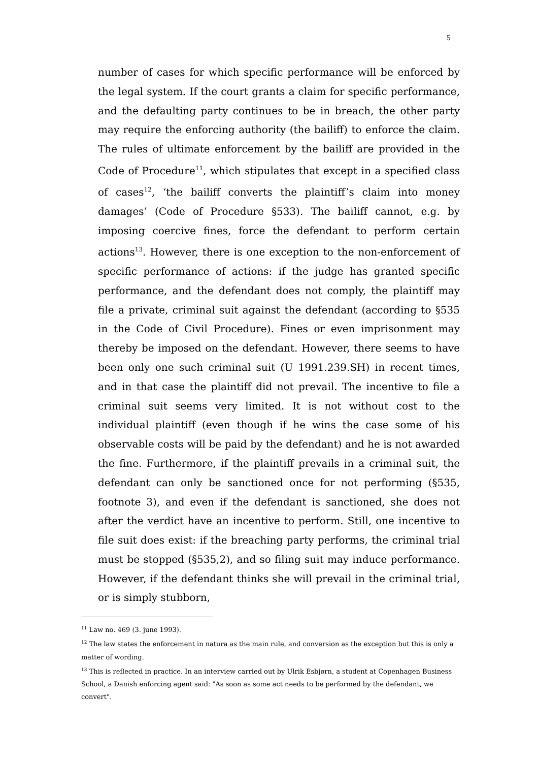5
number of cases for which specific performance will be enforced by the legal system. If the court grants a claim for specific performance, and the defaulting party continues to be in breach, the other party may require the enforcing authority (the bailiff) to enforce the claim. The rules of ultimate enforcement by the bailiff are provided in the Code of Procedure<sup>11</sup>, which stipulates that except in a specified class of cases<sup>12</sup>, ‘the bailiff converts the plaintiff’s claim into money damages’ (Code of Procedure §533). The bailiff cannot, e.g. by imposing coercive fines, force the defendant to perform certain actions<sup>13</sup>. However, there is one exception to the non-enforcement of specific performance of actions: if the judge has granted specific performance, and the defendant does not comply, the plaintiff may file a private, criminal suit against the defendant (according to §535 in the Code of Civil Procedure). Fines or even imprisonment may thereby be imposed on the defendant. However, there seems to have been only one such criminal suit (U 1991.239.SH) in recent times, and in that case the plaintiff did not prevail. The incentive to file a criminal suit seems very limited. It is not without cost to the individual plaintiff (even though if he wins the case some of his observable costs will be paid by the defendant) and he is not awarded the fine. Furthermore, if the plaintiff prevails in a criminal suit, the defendant can only be sanctioned once for not performing (§535, footnote 3), and even if the defendant is sanctioned, she does not after the verdict have an incentive to perform. Still, one incentive to file suit does exist: if the breaching party performs, the criminal trial must be stopped (§535,2), and so filing suit may induce performance. However, if the defendant thinks she will prevail in the criminal trial, or is simply stubborn,
<sup>11</sup> Law no. 469 (3. june 1993).
<sup>12</sup> The law states the enforcement in natura as the main rule, and conversion as the exception but this is only a matter of wording.
<sup>13</sup> This is reflected in practice. In an interview carried out by Ulrik Esbjørn, a student at Copenhagen Business School, a Danish enforcing agent said: "As soon as some act needs to be performed by the defendant, we convert".